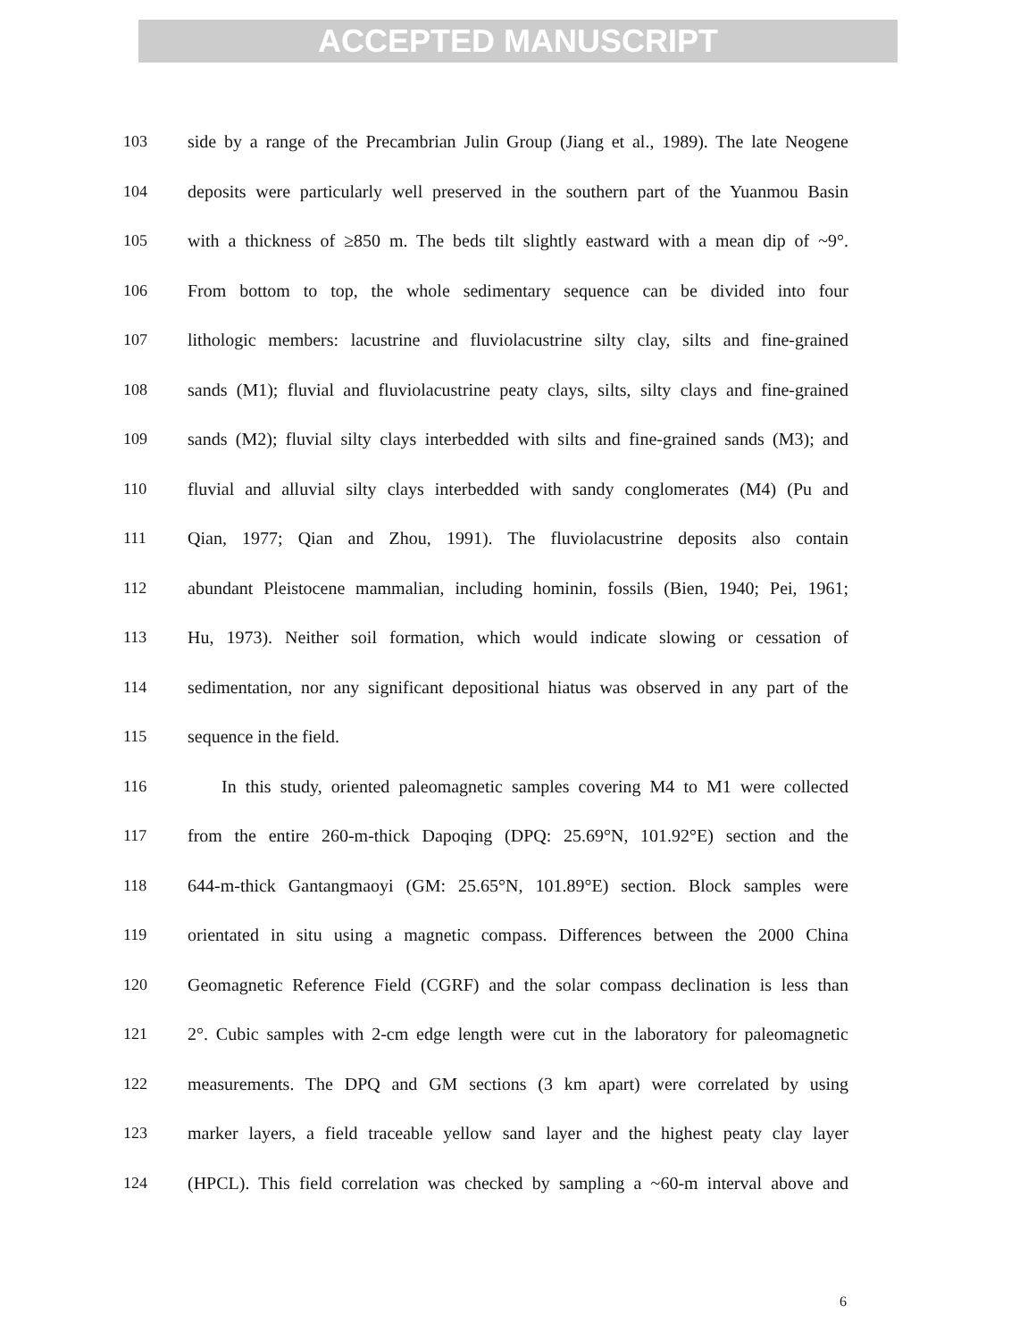ACCEPTED MANUSCRIPT
103 side by a range of the Precambrian Julin Group (Jiang et al., 1989). The late Neogene
104 deposits were particularly well preserved in the southern part of the Yuanmou Basin
105 with a thickness of ≥850 m. The beds tilt slightly eastward with a mean dip of ~9°.
106 From bottom to top, the whole sedimentary sequence can be divided into four
107 lithologic members: lacustrine and fluviolacustrine silty clay, silts and fine-grained
108 sands (M1); fluvial and fluviolacustrine peaty clays, silts, silty clays and fine-grained
109 sands (M2); fluvial silty clays interbedded with silts and fine-grained sands (M3); and
110 fluvial and alluvial silty clays interbedded with sandy conglomerates (M4) (Pu and
111 Qian, 1977; Qian and Zhou, 1991). The fluviolacustrine deposits also contain
112 abundant Pleistocene mammalian, including hominin, fossils (Bien, 1940; Pei, 1961;
113 Hu, 1973). Neither soil formation, which would indicate slowing or cessation of
114 sedimentation, nor any significant depositional hiatus was observed in any part of the
115 sequence in the field.
116 In this study, oriented paleomagnetic samples covering M4 to M1 were collected
117 from the entire 260-m-thick Dapoqing (DPQ: 25.69°N, 101.92°E) section and the
118 644-m-thick Gantangmaoyi (GM: 25.65°N, 101.89°E) section. Block samples were
119 orientated in situ using a magnetic compass. Differences between the 2000 China
120 Geomagnetic Reference Field (CGRF) and the solar compass declination is less than
121 2°. Cubic samples with 2-cm edge length were cut in the laboratory for paleomagnetic
122 measurements. The DPQ and GM sections (3 km apart) were correlated by using
123 marker layers, a field traceable yellow sand layer and the highest peaty clay layer
124 (HPCL). This field correlation was checked by sampling a ~60-m interval above and
6